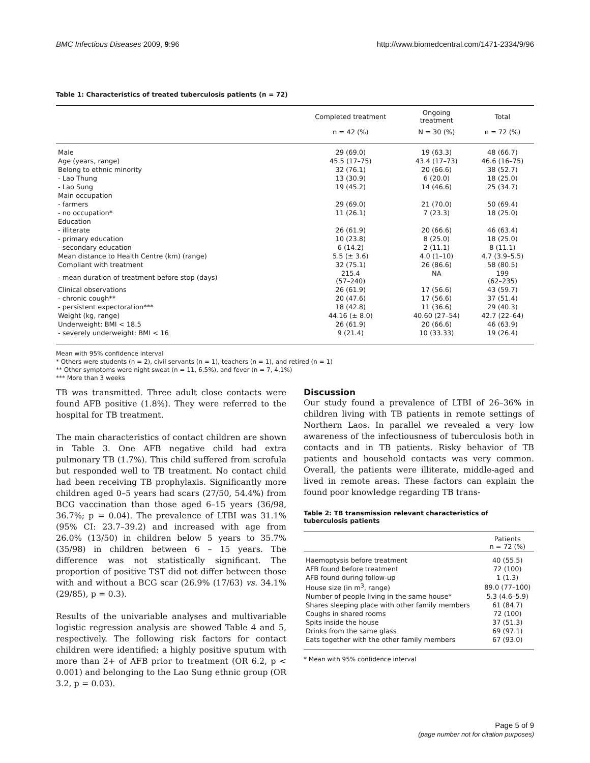BMC Infectious Diseases 2009, 9:96 http://www.biomedcentral.com/1471-2334/9/96
Table 1: Characteristics of treated tuberculosis patients (n = 72)
| | Completed treatment | Ongoing treatment | Total |
| --- | --- | --- | --- |
| | n = 42 (%) | N = 30 (%) | n = 72 (%) |
| Male | 29 (69.0) | 19 (63.3) | 48 (66.7) |
| Age (years, range) | 45.5 (17–75) | 43.4 (17–73) | 46.6 (16–75) |
| Belong to ethnic minority | 32 (76.1) | 20 (66.6) | 38 (52.7) |
| - Lao Thung | 13 (30.9) | 6 (20.0) | 18 (25.0) |
| - Lao Sung | 19 (45.2) | 14 (46.6) | 25 (34.7) |
| Main occupation | | | |
| - farmers | 29 (69.0) | 21 (70.0) | 50 (69.4) |
| - no occupation* | 11 (26.1) | 7 (23.3) | 18 (25.0) |
| Education | | | |
| - illiterate | 26 (61.9) | 20 (66.6) | 46 (63.4) |
| - primary education | 10 (23.8) | 8 (25.0) | 18 (25.0) |
| - secondary education | 6 (14.2) | 2 (11.1) | 8 (11.1) |
| Mean distance to Health Centre (km) (range) | 5.5 (± 3.6) | 4.0 (1–10) | 4.7 (3.9–5.5) |
| Compliant with treatment | 32 (75.1) | 26 (86.6) | 58 (80.5) |
| - mean duration of treatment before stop (days) | 215.4 (57–240) | NA | 199 (62–235) |
| Clinical observations | 26 (61.9) | 17 (56.6) | 43 (59.7) |
| - chronic cough** | 20 (47.6) | 17 (56.6) | 37 (51.4) |
| - persistent expectoration*** | 18 (42.8) | 11 (36.6) | 29 (40.3) |
| Weight (kg, range) | 44.16 (± 8.0) | 40.60 (27–54) | 42.7 (22–64) |
| Underweight: BMI < 18.5 | 26 (61.9) | 20 (66.6) | 46 (63.9) |
| - severely underweight: BMI < 16 | 9 (21.4) | 10 (33.33) | 19 (26.4) |
Mean with 95% confidence interval
* Others were students (n = 2), civil servants (n = 1), teachers (n = 1), and retired (n = 1)
** Other symptoms were night sweat (n = 11, 6.5%), and fever (n = 7, 4.1%)
*** More than 3 weeks
TB was transmitted. Three adult close contacts were found AFB positive (1.8%). They were referred to the hospital for TB treatment.
The main characteristics of contact children are shown in Table 3. One AFB negative child had extra pulmonary TB (1.7%). This child suffered from scrofula but responded well to TB treatment. No contact child had been receiving TB prophylaxis. Significantly more children aged 0–5 years had scars (27/50, 54.4%) from BCG vaccination than those aged 6–15 years (36/98, 36.7%; p = 0.04). The prevalence of LTBI was 31.1% (95% CI: 23.7–39.2) and increased with age from 26.0% (13/50) in children below 5 years to 35.7% (35/98) in children between 6 – 15 years. The difference was not statistically significant. The proportion of positive TST did not differ between those with and without a BCG scar (26.9% (17/63) vs. 34.1% (29/85), p = 0.3).
Results of the univariable analyses and multivariable logistic regression analysis are showed Table 4 and 5, respectively. The following risk factors for contact children were identified: a highly positive sputum with more than 2+ of AFB prior to treatment (OR 6.2, p < 0.001) and belonging to the Lao Sung ethnic group (OR 3.2, p = 0.03).
Discussion
Our study found a prevalence of LTBI of 26–36% in children living with TB patients in remote settings of Northern Laos. In parallel we revealed a very low awareness of the infectiousness of tuberculosis both in contacts and in TB patients. Risky behavior of TB patients and household contacts was very common. Overall, the patients were illiterate, middle-aged and lived in remote areas. These factors can explain the found poor knowledge regarding TB trans-
Table 2: TB transmission relevant characteristics of tuberculosis patients
| | Patients n = 72 (%) |
| Haemoptysis before treatment | 40 (55.5) |
| AFB found before treatment | 72 (100) |
| AFB found during follow-up | 1 (1.3) |
| House size (in m<sup>3</sup>, range) | 89.0 (77–100) |
| Number of people living in the same house* | 5.3 (4.6–5.9) |
| Shares sleeping place with other family members | 61 (84.7) |
| Coughs in shared rooms | 72 (100) |
| Spits inside the house | 37 (51.3) |
| Drinks from the same glass | 69 (97.1) |
| Eats together with the other family members | 67 (93.0) |
* Mean with 95% confidence interval
Page 5 of 9
(page number not for citation purposes)